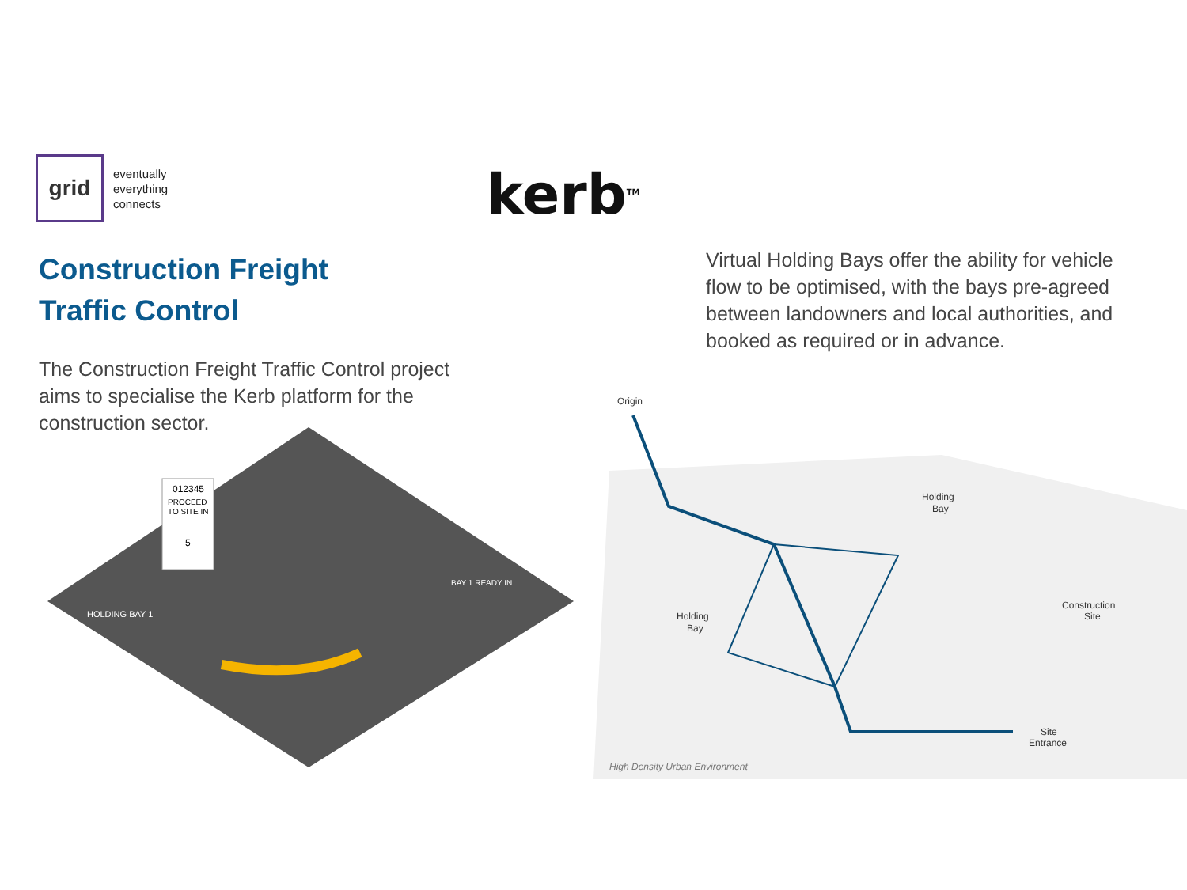grid
eventually
everything
connects
kerb<sup>TM</sup>
Construction Freight
Traffic Control
The Construction Freight Traffic Control project aims to specialise the Kerb platform for the construction sector.
Virtual Holding Bays offer the ability for vehicle flow to be optimised, with the bays pre-agreed between landowners and local authorities, and booked as required or in advance.
012345
PROCEED
TO SITE IN
5
HOLDING BAY 1
BAY 1 READY IN
Origin
Holding
Bay
Holding
Bay
Construction
Site
Site
Entrance
High Density Urban Environment